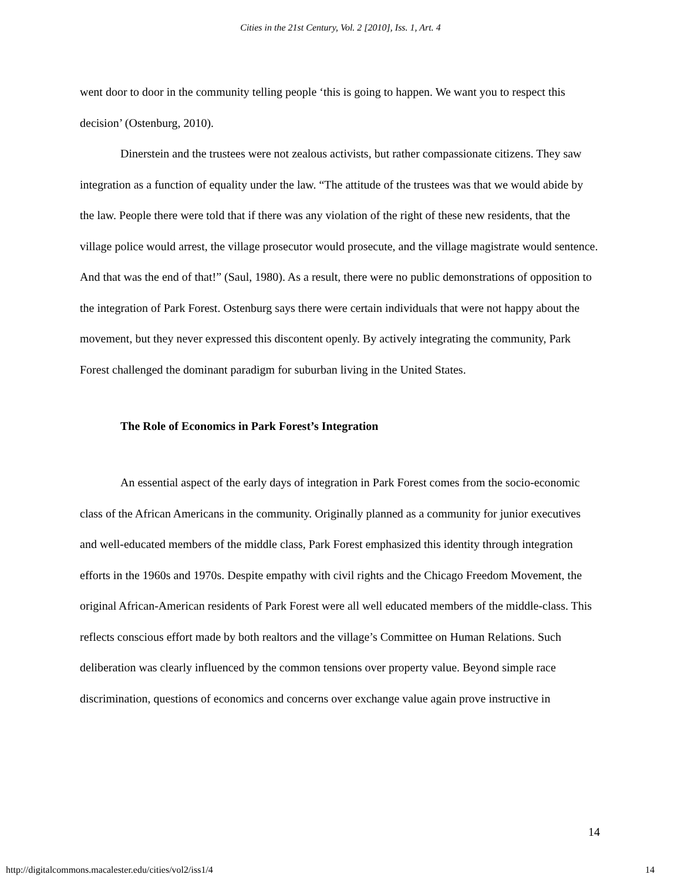Cities in the 21st Century, Vol. 2 [2010], Iss. 1, Art. 4
went door to door in the community telling people ‘this is going to happen. We want you to respect this decision’ (Ostenburg, 2010).
Dinerstein and the trustees were not zealous activists, but rather compassionate citizens. They saw integration as a function of equality under the law. “The attitude of the trustees was that we would abide by the law. People there were told that if there was any violation of the right of these new residents, that the village police would arrest, the village prosecutor would prosecute, and the village magistrate would sentence. And that was the end of that!” (Saul, 1980). As a result, there were no public demonstrations of opposition to the integration of Park Forest. Ostenburg says there were certain individuals that were not happy about the movement, but they never expressed this discontent openly. By actively integrating the community, Park Forest challenged the dominant paradigm for suburban living in the United States.
The Role of Economics in Park Forest’s Integration
An essential aspect of the early days of integration in Park Forest comes from the socio-economic class of the African Americans in the community. Originally planned as a community for junior executives and well-educated members of the middle class, Park Forest emphasized this identity through integration efforts in the 1960s and 1970s. Despite empathy with civil rights and the Chicago Freedom Movement, the original African-American residents of Park Forest were all well educated members of the middle-class. This reflects conscious effort made by both realtors and the village’s Committee on Human Relations. Such deliberation was clearly influenced by the common tensions over property value. Beyond simple race discrimination, questions of economics and concerns over exchange value again prove instructive in
14
http://digitalcommons.macalester.edu/cities/vol2/iss1/4 14